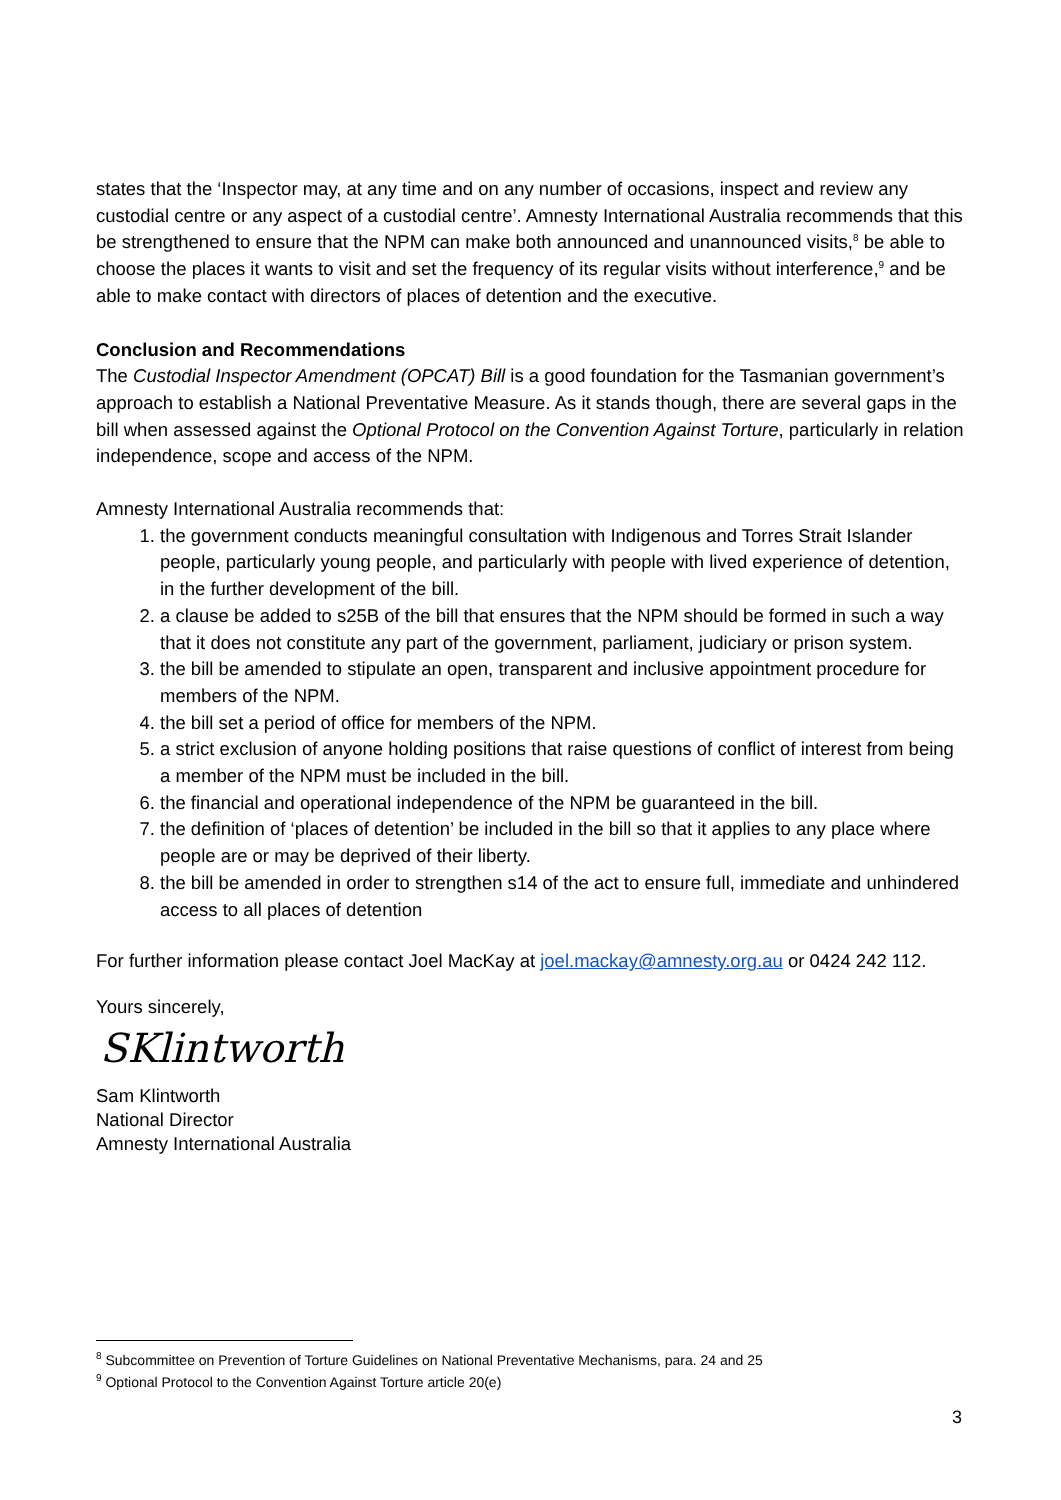states that the ‘Inspector may, at any time and on any number of occasions, inspect and review any custodial centre or any aspect of a custodial centre’. Amnesty International Australia recommends that this be strengthened to ensure that the NPM can make both announced and unannounced visits,<sup>8</sup> be able to choose the places it wants to visit and set the frequency of its regular visits without interference,<sup>9</sup> and be able to make contact with directors of places of detention and the executive.
Conclusion and Recommendations
The Custodial Inspector Amendment (OPCAT) Bill is a good foundation for the Tasmanian government’s approach to establish a National Preventative Measure. As it stands though, there are several gaps in the bill when assessed against the Optional Protocol on the Convention Against Torture, particularly in relation independence, scope and access of the NPM.
Amnesty International Australia recommends that:
1. the government conducts meaningful consultation with Indigenous and Torres Strait Islander people, particularly young people, and particularly with people with lived experience of detention, in the further development of the bill.
2. a clause be added to s25B of the bill that ensures that the NPM should be formed in such a way that it does not constitute any part of the government, parliament, judiciary or prison system.
3. the bill be amended to stipulate an open, transparent and inclusive appointment procedure for members of the NPM.
4. the bill set a period of office for members of the NPM.
5. a strict exclusion of anyone holding positions that raise questions of conflict of interest from being a member of the NPM must be included in the bill.
6. the financial and operational independence of the NPM be guaranteed in the bill.
7. the definition of ‘places of detention’ be included in the bill so that it applies to any place where people are or may be deprived of their liberty.
8. the bill be amended in order to strengthen s14 of the act to ensure full, immediate and unhindered access to all places of detention
For further information please contact Joel MacKay at joel.mackay@amnesty.org.au or 0424 242 112.
Yours sincerely,
SKlintworth
Sam Klintworth
National Director
Amnesty International Australia
<sup>8</sup> Subcommittee on Prevention of Torture Guidelines on National Preventative Mechanisms, para. 24 and 25
<sup>9</sup> Optional Protocol to the Convention Against Torture article 20(e)
3